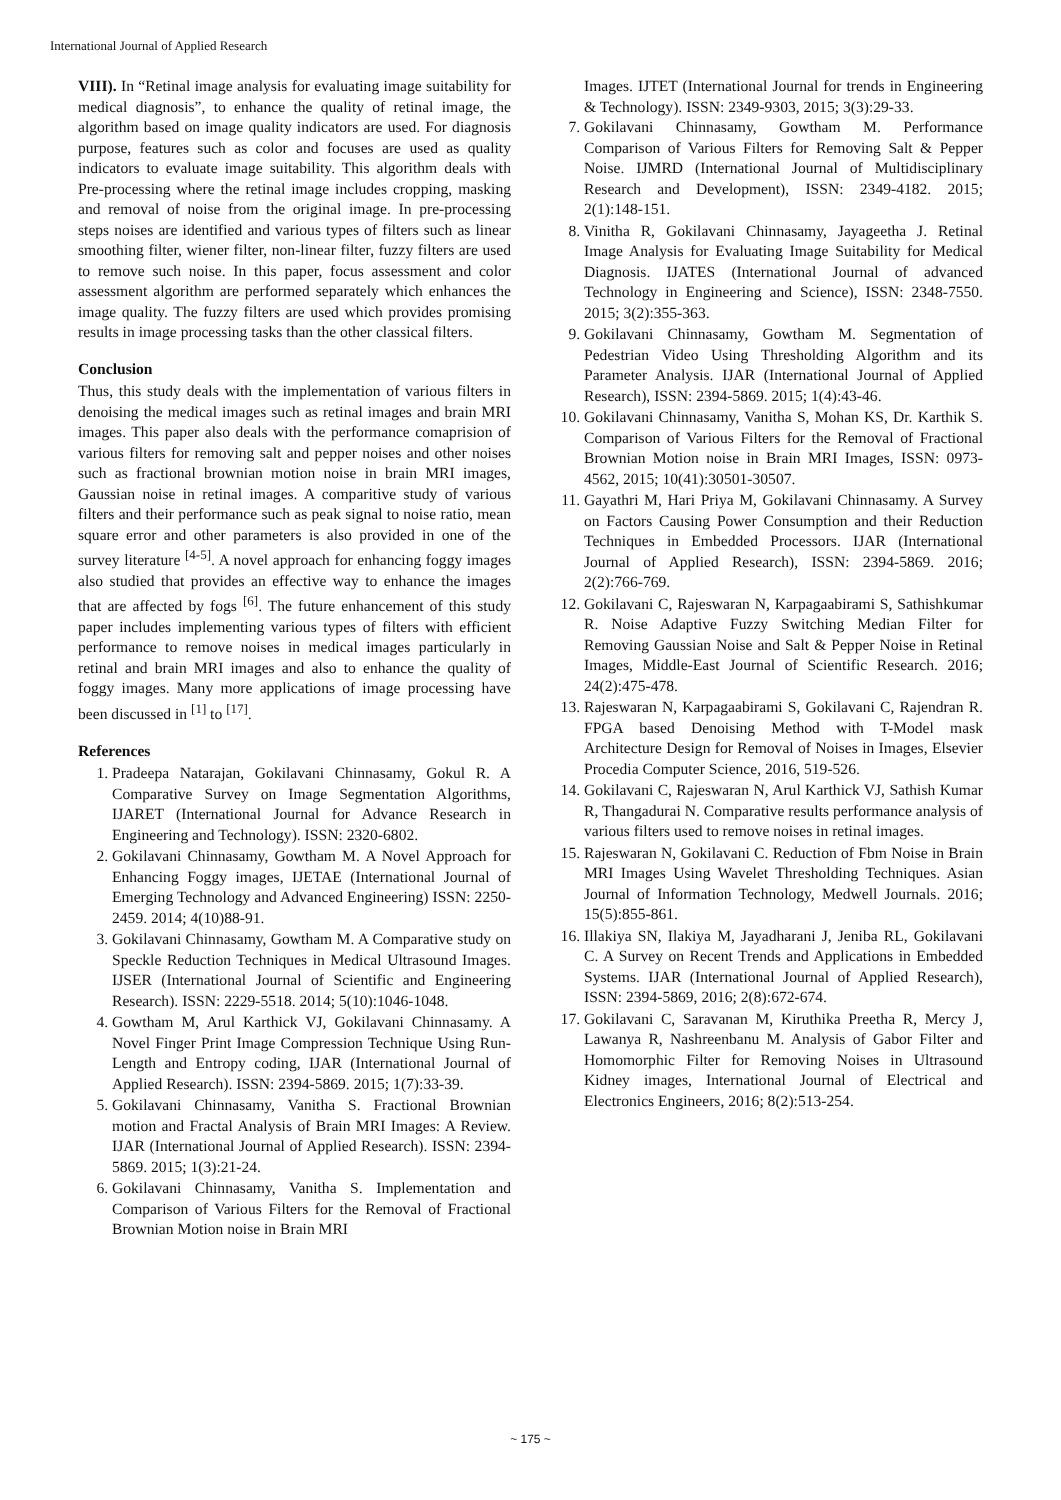International Journal of Applied Research
VIII). In “Retinal image analysis for evaluating image suitability for medical diagnosis”, to enhance the quality of retinal image, the algorithm based on image quality indicators are used. For diagnosis purpose, features such as color and focuses are used as quality indicators to evaluate image suitability. This algorithm deals with Pre-processing where the retinal image includes cropping, masking and removal of noise from the original image. In pre-processing steps noises are identified and various types of filters such as linear smoothing filter, wiener filter, non-linear filter, fuzzy filters are used to remove such noise. In this paper, focus assessment and color assessment algorithm are performed separately which enhances the image quality. The fuzzy filters are used which provides promising results in image processing tasks than the other classical filters.
Conclusion
Thus, this study deals with the implementation of various filters in denoising the medical images such as retinal images and brain MRI images. This paper also deals with the performance comaprision of various filters for removing salt and pepper noises and other noises such as fractional brownian motion noise in brain MRI images, Gaussian noise in retinal images. A comparitive study of various filters and their performance such as peak signal to noise ratio, mean square error and other parameters is also provided in one of the survey literature <sup>[4-5]</sup>. A novel approach for enhancing foggy images also studied that provides an effective way to enhance the images that are affected by fogs <sup>[6]</sup>. The future enhancement of this study paper includes implementing various types of filters with efficient performance to remove noises in medical images particularly in retinal and brain MRI images and also to enhance the quality of foggy images. Many more applications of image processing have been discussed in <sup>[1]</sup> to <sup>[17]</sup>.
References
1. Pradeepa Natarajan, Gokilavani Chinnasamy, Gokul R. A Comparative Survey on Image Segmentation Algorithms, IJARET (International Journal for Advance Research in Engineering and Technology). ISSN: 2320-6802.
2. Gokilavani Chinnasamy, Gowtham M. A Novel Approach for Enhancing Foggy images, IJETAE (International Journal of Emerging Technology and Advanced Engineering) ISSN: 2250-2459. 2014; 4(10)88-91.
3. Gokilavani Chinnasamy, Gowtham M. A Comparative study on Speckle Reduction Techniques in Medical Ultrasound Images. IJSER (International Journal of Scientific and Engineering Research). ISSN: 2229-5518. 2014; 5(10):1046-1048.
4. Gowtham M, Arul Karthick VJ, Gokilavani Chinnasamy. A Novel Finger Print Image Compression Technique Using Run-Length and Entropy coding, IJAR (International Journal of Applied Research). ISSN: 2394-5869. 2015; 1(7):33-39.
5. Gokilavani Chinnasamy, Vanitha S. Fractional Brownian motion and Fractal Analysis of Brain MRI Images: A Review. IJAR (International Journal of Applied Research). ISSN: 2394-5869. 2015; 1(3):21-24.
6. Gokilavani Chinnasamy, Vanitha S. Implementation and Comparison of Various Filters for the Removal of Fractional Brownian Motion noise in Brain MRI
Images. IJTET (International Journal for trends in Engineering & Technology). ISSN: 2349-9303, 2015; 3(3):29-33.
7. Gokilavani Chinnasamy, Gowtham M. Performance Comparison of Various Filters for Removing Salt & Pepper Noise. IJMRD (International Journal of Multidisciplinary Research and Development), ISSN: 2349-4182. 2015; 2(1):148-151.
8. Vinitha R, Gokilavani Chinnasamy, Jayageetha J. Retinal Image Analysis for Evaluating Image Suitability for Medical Diagnosis. IJATES (International Journal of advanced Technology in Engineering and Science), ISSN: 2348-7550. 2015; 3(2):355-363.
9. Gokilavani Chinnasamy, Gowtham M. Segmentation of Pedestrian Video Using Thresholding Algorithm and its Parameter Analysis. IJAR (International Journal of Applied Research), ISSN: 2394-5869. 2015; 1(4):43-46.
10. Gokilavani Chinnasamy, Vanitha S, Mohan KS, Dr. Karthik S. Comparison of Various Filters for the Removal of Fractional Brownian Motion noise in Brain MRI Images, ISSN: 0973-4562, 2015; 10(41):30501-30507.
11. Gayathri M, Hari Priya M, Gokilavani Chinnasamy. A Survey on Factors Causing Power Consumption and their Reduction Techniques in Embedded Processors. IJAR (International Journal of Applied Research), ISSN: 2394-5869. 2016; 2(2):766-769.
12. Gokilavani C, Rajeswaran N, Karpagaabirami S, Sathishkumar R. Noise Adaptive Fuzzy Switching Median Filter for Removing Gaussian Noise and Salt & Pepper Noise in Retinal Images, Middle-East Journal of Scientific Research. 2016; 24(2):475-478.
13. Rajeswaran N, Karpagaabirami S, Gokilavani C, Rajendran R. FPGA based Denoising Method with T-Model mask Architecture Design for Removal of Noises in Images, Elsevier Procedia Computer Science, 2016, 519-526.
14. Gokilavani C, Rajeswaran N, Arul Karthick VJ, Sathish Kumar R, Thangadurai N. Comparative results performance analysis of various filters used to remove noises in retinal images.
15. Rajeswaran N, Gokilavani C. Reduction of Fbm Noise in Brain MRI Images Using Wavelet Thresholding Techniques. Asian Journal of Information Technology, Medwell Journals. 2016; 15(5):855-861.
16. Illakiya SN, Ilakiya M, Jayadharani J, Jeniba RL, Gokilavani C. A Survey on Recent Trends and Applications in Embedded Systems. IJAR (International Journal of Applied Research), ISSN: 2394-5869, 2016; 2(8):672-674.
17. Gokilavani C, Saravanan M, Kiruthika Preetha R, Mercy J, Lawanya R, Nashreenbanu M. Analysis of Gabor Filter and Homomorphic Filter for Removing Noises in Ultrasound Kidney images, International Journal of Electrical and Electronics Engineers, 2016; 8(2):513-254.
~ 175 ~